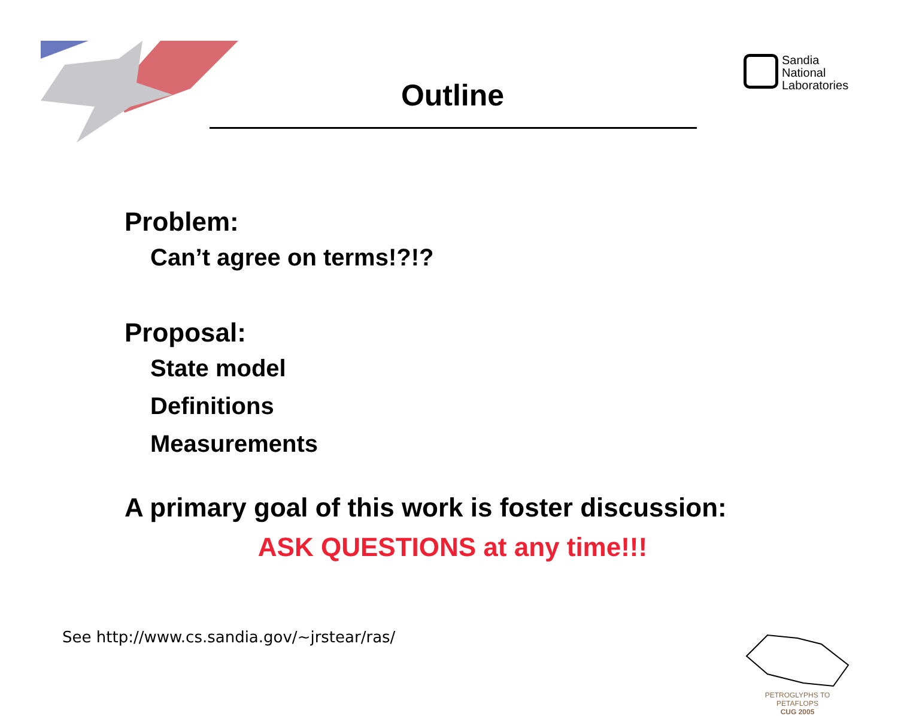Sandia
National
Laboratories
Outline
Problem:
Can’t agree on terms!?!?
Proposal:
State model
Definitions
Measurements
A primary goal of this work is foster discussion:
ASK QUESTIONS at any time!!!
See http://www.cs.sandia.gov/~jrstear/ras/
PETROGLYPHS TO PETAFLOPS
CUG 2005